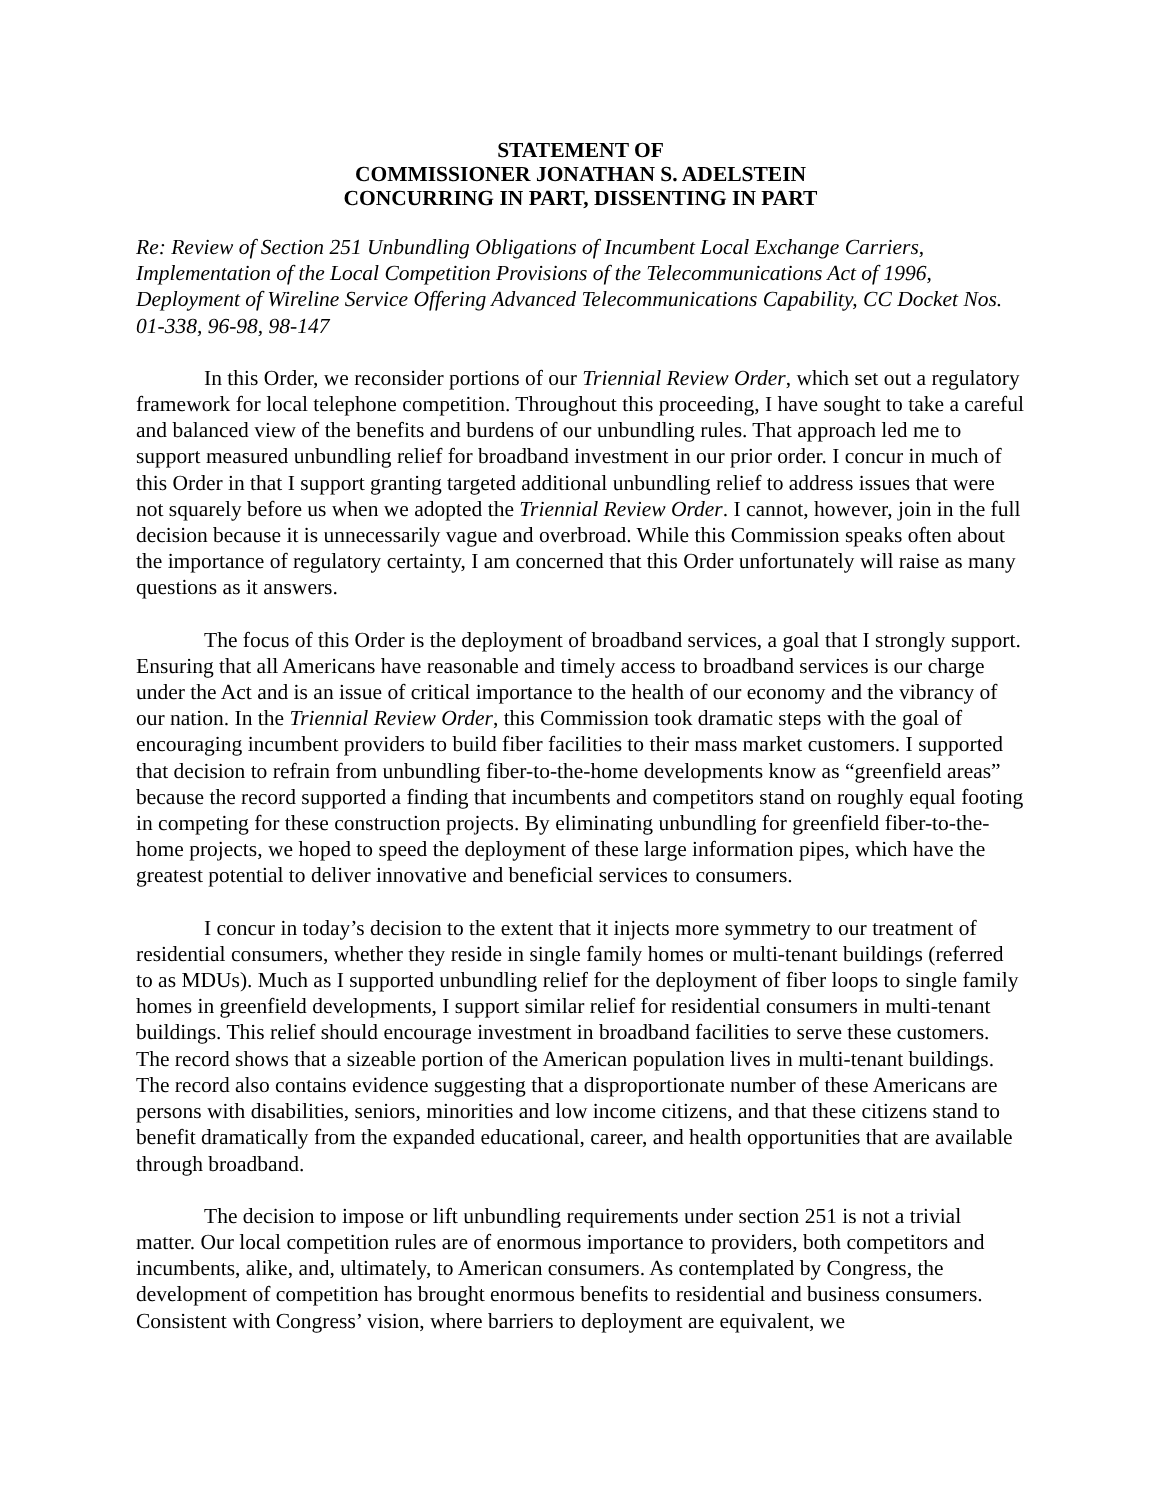STATEMENT OF
COMMISSIONER JONATHAN S. ADELSTEIN
CONCURRING IN PART, DISSENTING IN PART
Re: Review of Section 251 Unbundling Obligations of Incumbent Local Exchange Carriers, Implementation of the Local Competition Provisions of the Telecommunications Act of 1996, Deployment of Wireline Service Offering Advanced Telecommunications Capability, CC Docket Nos. 01-338, 96-98, 98-147
In this Order, we reconsider portions of our Triennial Review Order, which set out a regulatory framework for local telephone competition. Throughout this proceeding, I have sought to take a careful and balanced view of the benefits and burdens of our unbundling rules. That approach led me to support measured unbundling relief for broadband investment in our prior order. I concur in much of this Order in that I support granting targeted additional unbundling relief to address issues that were not squarely before us when we adopted the Triennial Review Order. I cannot, however, join in the full decision because it is unnecessarily vague and overbroad. While this Commission speaks often about the importance of regulatory certainty, I am concerned that this Order unfortunately will raise as many questions as it answers.
The focus of this Order is the deployment of broadband services, a goal that I strongly support. Ensuring that all Americans have reasonable and timely access to broadband services is our charge under the Act and is an issue of critical importance to the health of our economy and the vibrancy of our nation. In the Triennial Review Order, this Commission took dramatic steps with the goal of encouraging incumbent providers to build fiber facilities to their mass market customers. I supported that decision to refrain from unbundling fiber-to-the-home developments know as “greenfield areas” because the record supported a finding that incumbents and competitors stand on roughly equal footing in competing for these construction projects. By eliminating unbundling for greenfield fiber-to-the-home projects, we hoped to speed the deployment of these large information pipes, which have the greatest potential to deliver innovative and beneficial services to consumers.
I concur in today’s decision to the extent that it injects more symmetry to our treatment of residential consumers, whether they reside in single family homes or multi-tenant buildings (referred to as MDUs). Much as I supported unbundling relief for the deployment of fiber loops to single family homes in greenfield developments, I support similar relief for residential consumers in multi-tenant buildings. This relief should encourage investment in broadband facilities to serve these customers. The record shows that a sizeable portion of the American population lives in multi-tenant buildings. The record also contains evidence suggesting that a disproportionate number of these Americans are persons with disabilities, seniors, minorities and low income citizens, and that these citizens stand to benefit dramatically from the expanded educational, career, and health opportunities that are available through broadband.
The decision to impose or lift unbundling requirements under section 251 is not a trivial matter. Our local competition rules are of enormous importance to providers, both competitors and incumbents, alike, and, ultimately, to American consumers. As contemplated by Congress, the development of competition has brought enormous benefits to residential and business consumers. Consistent with Congress’ vision, where barriers to deployment are equivalent, we